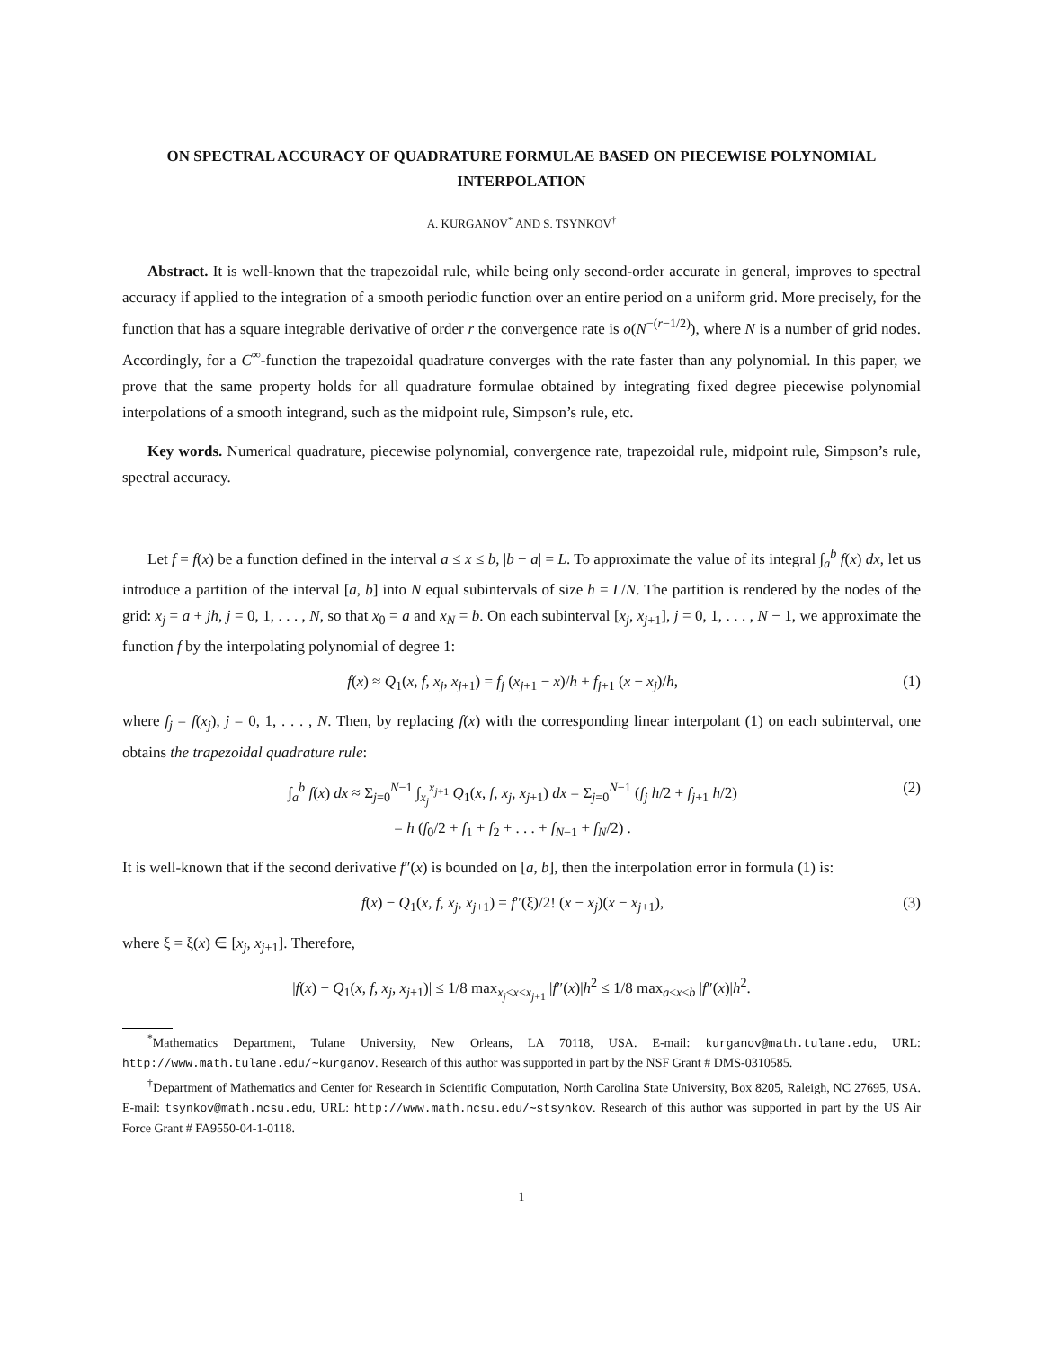ON SPECTRAL ACCURACY OF QUADRATURE FORMULAE BASED ON PIECEWISE POLYNOMIAL INTERPOLATION
A. KURGANOV<sup>*</sup> AND S. TSYNKOV<sup>†</sup>
Abstract. It is well-known that the trapezoidal rule, while being only second-order accurate in general, improves to spectral accuracy if applied to the integration of a smooth periodic function over an entire period on a uniform grid. More precisely, for the function that has a square integrable derivative of order r the convergence rate is o(N<sup>−(r−1/2)</sup>), where N is a number of grid nodes. Accordingly, for a C<sup>∞</sup>-function the trapezoidal quadrature converges with the rate faster than any polynomial. In this paper, we prove that the same property holds for all quadrature formulae obtained by integrating fixed degree piecewise polynomial interpolations of a smooth integrand, such as the midpoint rule, Simpson’s rule, etc.
Key words. Numerical quadrature, piecewise polynomial, convergence rate, trapezoidal rule, midpoint rule, Simpson’s rule, spectral accuracy.
Let f = f(x) be a function defined in the interval a ≤ x ≤ b, |b − a| = L. To approximate the value of its integral ∫<sub>a</sub><sup>b</sup> f(x) dx, let us introduce a partition of the interval [a, b] into N equal subintervals of size h = L/N. The partition is rendered by the nodes of the grid: x<sub>j</sub> = a + jh, j = 0, 1, . . . , N, so that x<sub>0</sub> = a and x<sub>N</sub> = b. On each subinterval [x<sub>j</sub>, x<sub>j+1</sub>], j = 0, 1, . . . , N − 1, we approximate the function f by the interpolating polynomial of degree 1:
f(x) ≈ Q<sub>1</sub>(x, f, x<sub>j</sub>, x<sub>j+1</sub>) = f<sub>j</sub> (x<sub>j+1</sub> − x)/h + f<sub>j+1</sub> (x − x<sub>j</sub>)/h, (1)
where f<sub>j</sub> = f(x<sub>j</sub>), j = 0, 1, . . . , N. Then, by replacing f(x) with the corresponding linear interpolant (1) on each subinterval, one obtains the trapezoidal quadrature rule:
∫<sub>a</sub><sup>b</sup> f(x) dx ≈ Σ<sub>j=0</sub><sup>N−1</sup> ∫<sub>x<sub>j</sub></sub><sup>x<sub>j+1</sub></sup> Q<sub>1</sub>(x, f, x<sub>j</sub>, x<sub>j+1</sub>) dx = Σ<sub>j=0</sub><sup>N−1</sup> (f<sub>j</sub> h/2 + f<sub>j+1</sub> h/2)
= h (f<sub>0</sub>/2 + f<sub>1</sub> + f<sub>2</sub> + . . . + f<sub>N−1</sub> + f<sub>N</sub>/2) . (2)
It is well-known that if the second derivative f″(x) is bounded on [a, b], then the interpolation error in formula (1) is:
f(x) − Q<sub>1</sub>(x, f, x<sub>j</sub>, x<sub>j+1</sub>) = f″(ξ)/2! (x − x<sub>j</sub>)(x − x<sub>j+1</sub>), (3)
where ξ = ξ(x) ∈ [x<sub>j</sub>, x<sub>j+1</sub>]. Therefore,
|f(x) − Q<sub>1</sub>(x, f, x<sub>j</sub>, x<sub>j+1</sub>)| ≤ 1/8 max<sub>x<sub>j</sub>≤x≤x<sub>j+1</sub></sub> |f″(x)|h<sup>2</sup> ≤ 1/8 max<sub>a≤x≤b</sub> |f″(x)|h<sup>2</sup>.
<sup>*</sup> Mathematics Department, Tulane University, New Orleans, LA 70118, USA. E-mail: kurganov@math.tulane.edu, URL: http://www.math.tulane.edu/∼kurganov. Research of this author was supported in part by the NSF Grant # DMS-0310585.
<sup>†</sup> Department of Mathematics and Center for Research in Scientific Computation, North Carolina State University, Box 8205, Raleigh, NC 27695, USA. E-mail: tsynkov@math.ncsu.edu, URL: http://www.math.ncsu.edu/∼stsynkov. Research of this author was supported in part by the US Air Force Grant # FA9550-04-1-0118.
1